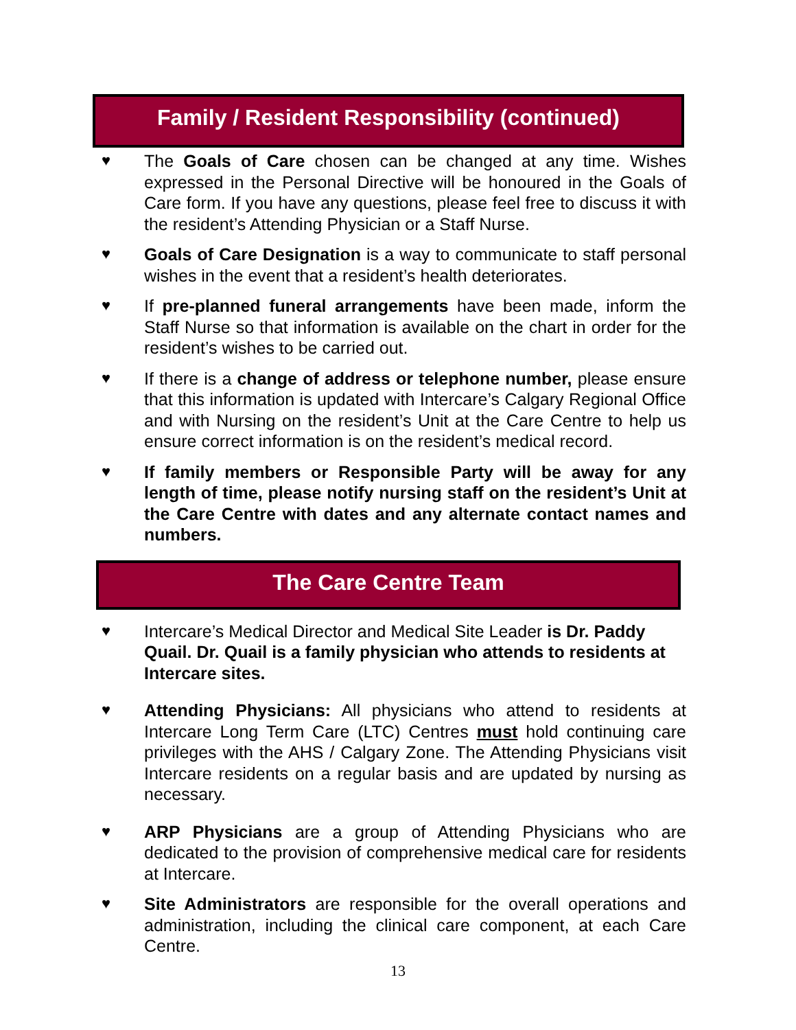Family / Resident Responsibility (continued)
♥ The Goals of Care chosen can be changed at any time. Wishes expressed in the Personal Directive will be honoured in the Goals of Care form. If you have any questions, please feel free to discuss it with the resident’s Attending Physician or a Staff Nurse.
♥ Goals of Care Designation is a way to communicate to staff personal wishes in the event that a resident’s health deteriorates.
♥ If pre-planned funeral arrangements have been made, inform the Staff Nurse so that information is available on the chart in order for the resident’s wishes to be carried out.
♥ If there is a change of address or telephone number, please ensure that this information is updated with Intercare’s Calgary Regional Office and with Nursing on the resident’s Unit at the Care Centre to help us ensure correct information is on the resident’s medical record.
♥ If family members or Responsible Party will be away for any length of time, please notify nursing staff on the resident’s Unit at the Care Centre with dates and any alternate contact names and numbers.
The Care Centre Team
♥ Intercare’s Medical Director and Medical Site Leader is Dr. Paddy Quail. Dr. Quail is a family physician who attends to residents at Intercare sites.
♥ Attending Physicians: All physicians who attend to residents at Intercare Long Term Care (LTC) Centres must hold continuing care privileges with the AHS / Calgary Zone. The Attending Physicians visit Intercare residents on a regular basis and are updated by nursing as necessary.
♥ ARP Physicians are a group of Attending Physicians who are dedicated to the provision of comprehensive medical care for residents at Intercare.
♥ Site Administrators are responsible for the overall operations and administration, including the clinical care component, at each Care Centre.
13